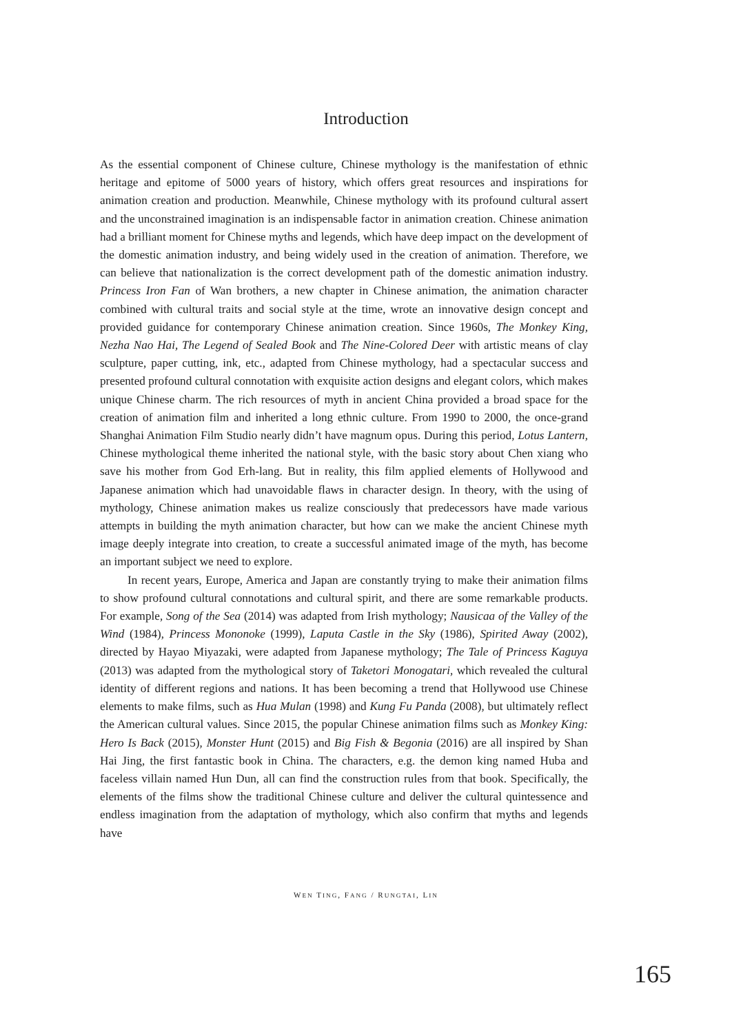Introduction
As the essential component of Chinese culture, Chinese mythology is the manifestation of ethnic heritage and epitome of 5000 years of history, which offers great resources and inspirations for animation creation and production. Meanwhile, Chinese mythology with its profound cultural assert and the unconstrained imagination is an indispensable factor in animation creation. Chinese animation had a brilliant moment for Chinese myths and legends, which have deep impact on the development of the domestic animation industry, and being widely used in the creation of animation. Therefore, we can believe that nationalization is the correct development path of the domestic animation industry. Princess Iron Fan of Wan brothers, a new chapter in Chinese animation, the animation character combined with cultural traits and social style at the time, wrote an innovative design concept and provided guidance for contemporary Chinese animation creation. Since 1960s, The Monkey King, Nezha Nao Hai, The Legend of Sealed Book and The Nine-Colored Deer with artistic means of clay sculpture, paper cutting, ink, etc., adapted from Chinese mythology, had a spectacular success and presented profound cultural connotation with exquisite action designs and elegant colors, which makes unique Chinese charm. The rich resources of myth in ancient China provided a broad space for the creation of animation film and inherited a long ethnic culture. From 1990 to 2000, the once-grand Shanghai Animation Film Studio nearly didn’t have magnum opus. During this period, Lotus Lantern, Chinese mythological theme inherited the national style, with the basic story about Chen xiang who save his mother from God Erh-lang. But in reality, this film applied elements of Hollywood and Japanese animation which had unavoidable flaws in character design. In theory, with the using of mythology, Chinese animation makes us realize consciously that predecessors have made various attempts in building the myth animation character, but how can we make the ancient Chinese myth image deeply integrate into creation, to create a successful animated image of the myth, has become an important subject we need to explore.
In recent years, Europe, America and Japan are constantly trying to make their animation films to show profound cultural connotations and cultural spirit, and there are some remarkable products. For example, Song of the Sea (2014) was adapted from Irish mythology; Nausicaa of the Valley of the Wind (1984), Princess Mononoke (1999), Laputa Castle in the Sky (1986), Spirited Away (2002), directed by Hayao Miyazaki, were adapted from Japanese mythology; The Tale of Princess Kaguya (2013) was adapted from the mythological story of Taketori Monogatari, which revealed the cultural identity of different regions and nations. It has been becoming a trend that Hollywood use Chinese elements to make films, such as Hua Mulan (1998) and Kung Fu Panda (2008), but ultimately reflect the American cultural values. Since 2015, the popular Chinese animation films such as Monkey King: Hero Is Back (2015), Monster Hunt (2015) and Big Fish & Begonia (2016) are all inspired by Shan Hai Jing, the first fantastic book in China. The characters, e.g. the demon king named Huba and faceless villain named Hun Dun, all can find the construction rules from that book. Specifically, the elements of the films show the traditional Chinese culture and deliver the cultural quintessence and endless imagination from the adaptation of mythology, which also confirm that myths and legends have
WEN TING, FANG / RUNGTAI, LIN
165